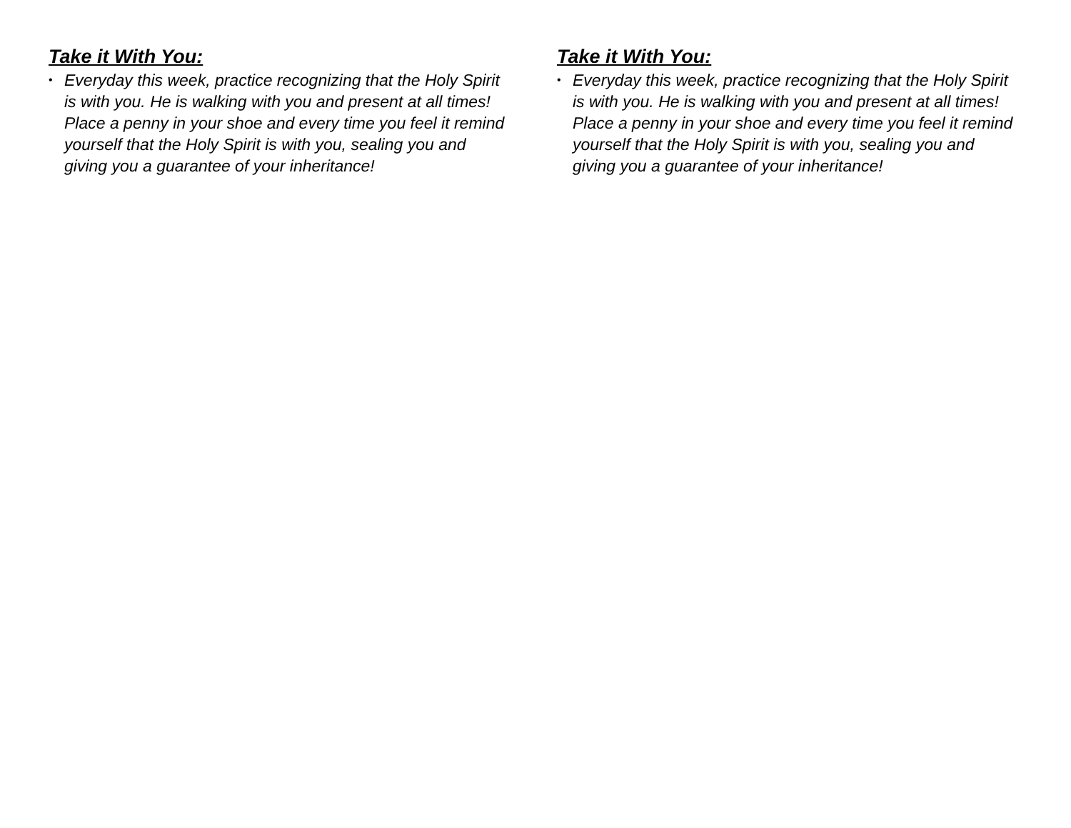Take it With You:
• Everyday this week, practice recognizing that the Holy Spirit is with you. He is walking with you and present at all times! Place a penny in your shoe and every time you feel it remind yourself that the Holy Spirit is with you, sealing you and giving you a guarantee of your inheritance!
Take it With You:
• Everyday this week, practice recognizing that the Holy Spirit is with you. He is walking with you and present at all times! Place a penny in your shoe and every time you feel it remind yourself that the Holy Spirit is with you, sealing you and giving you a guarantee of your inheritance!